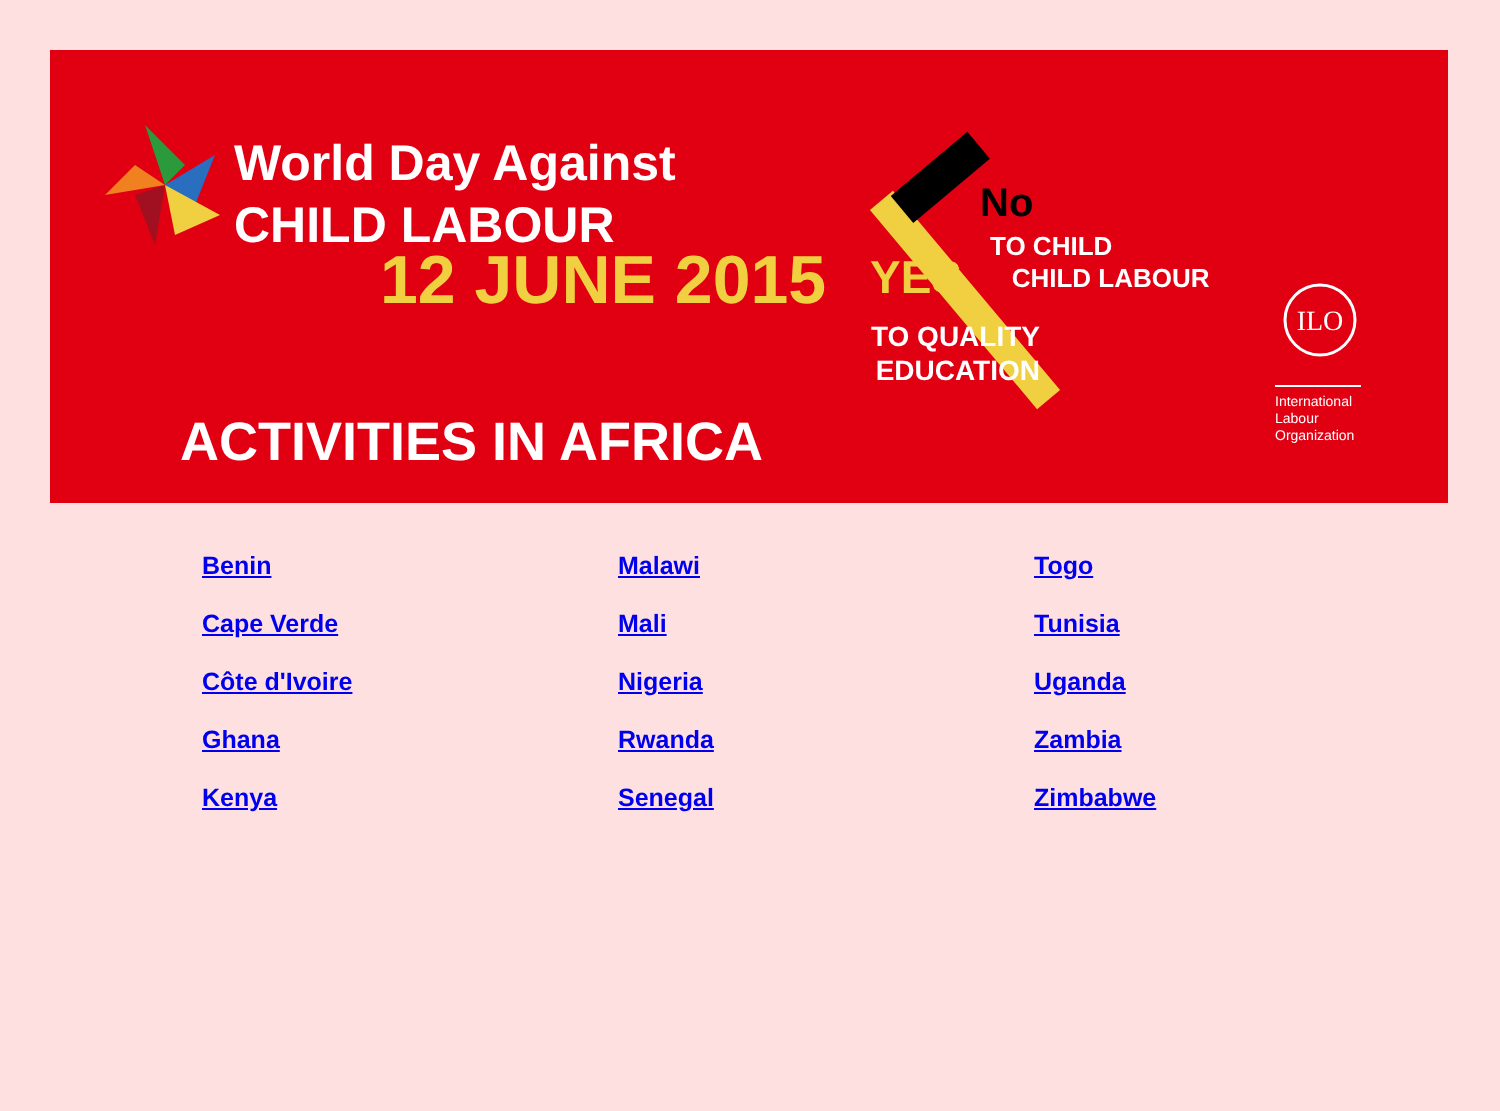World Day Against
CHILD LABOUR
12 JUNE 2015
ACTIVITIES IN AFRICA
No
TO CHILD
CHILD LABOUR
YES
TO QUALITY
EDUCATION
ILO
International Labour Organization
Benin Malawi Togo Cape Verde Mali Tunisia Côte d'Ivoire Nigeria Uganda Ghana Rwanda Zambia Kenya Senegal Zimbabwe